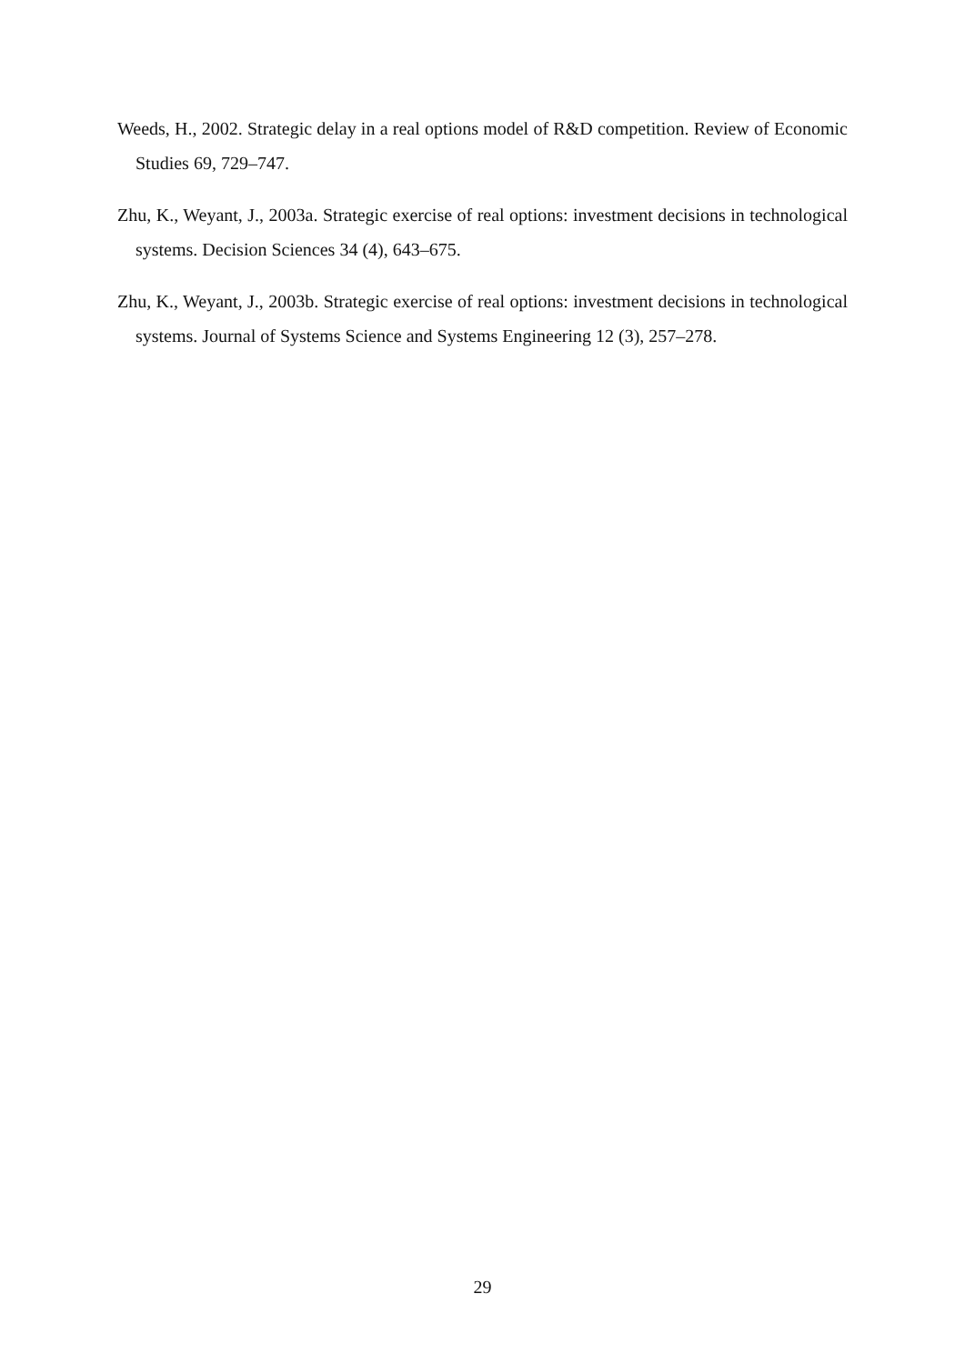Weeds, H., 2002. Strategic delay in a real options model of R&D competition. Review of Economic Studies 69, 729–747.
Zhu, K., Weyant, J., 2003a. Strategic exercise of real options: investment decisions in technological systems. Decision Sciences 34 (4), 643–675.
Zhu, K., Weyant, J., 2003b. Strategic exercise of real options: investment decisions in technological systems. Journal of Systems Science and Systems Engineering 12 (3), 257–278.
29